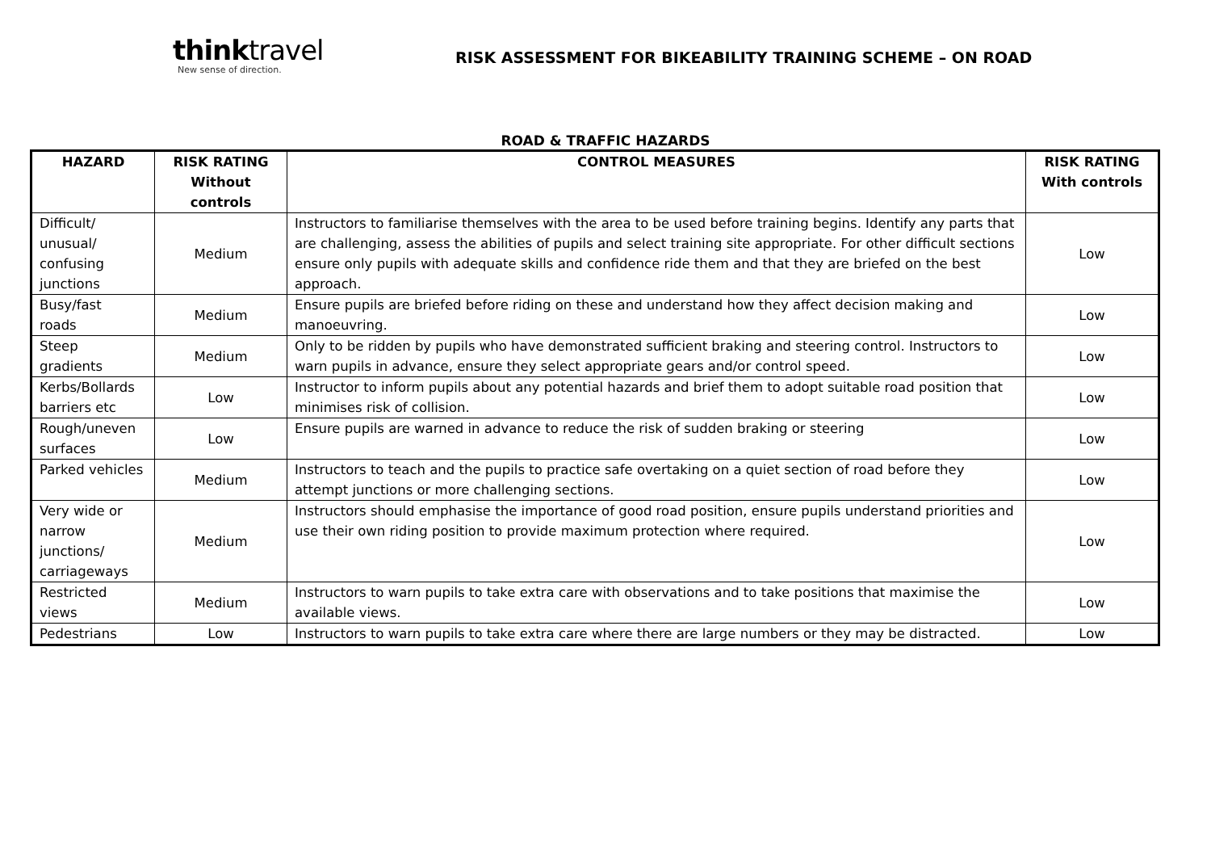thinktravel
New sense of direction.
RISK ASSESSMENT FOR BIKEABILITY TRAINING SCHEME – ON ROAD
ROAD & TRAFFIC HAZARDS
| HAZARD | RISK RATING Without controls | CONTROL MEASURES | RISK RATING With controls |
| --- | --- | --- | --- |
| Difficult/ unusual/ confusing junctions | Medium | Instructors to familiarise themselves with the area to be used before training begins. Identify any parts that are challenging, assess the abilities of pupils and select training site appropriate. For other difficult sections ensure only pupils with adequate skills and confidence ride them and that they are briefed on the best approach. | Low |
| Busy/fast roads | Medium | Ensure pupils are briefed before riding on these and understand how they affect decision making and manoeuvring. | Low |
| Steep gradients | Medium | Only to be ridden by pupils who have demonstrated sufficient braking and steering control. Instructors to warn pupils in advance, ensure they select appropriate gears and/or control speed. | Low |
| Kerbs/Bollards barriers etc | Low | Instructor to inform pupils about any potential hazards and brief them to adopt suitable road position that minimises risk of collision. | Low |
| Rough/uneven surfaces | Low | Ensure pupils are warned in advance to reduce the risk of sudden braking or steering | Low |
| Parked vehicles | Medium | Instructors to teach and the pupils to practice safe overtaking on a quiet section of road before they attempt junctions or more challenging sections. | Low |
| Very wide or narrow junctions/ carriageways | Medium | Instructors should emphasise the importance of good road position, ensure pupils understand priorities and use their own riding position to provide maximum protection where required. | Low |
| Restricted views | Medium | Instructors to warn pupils to take extra care with observations and to take positions that maximise the available views. | Low |
| Pedestrians | Low | Instructors to warn pupils to take extra care where there are large numbers or they may be distracted. | Low |